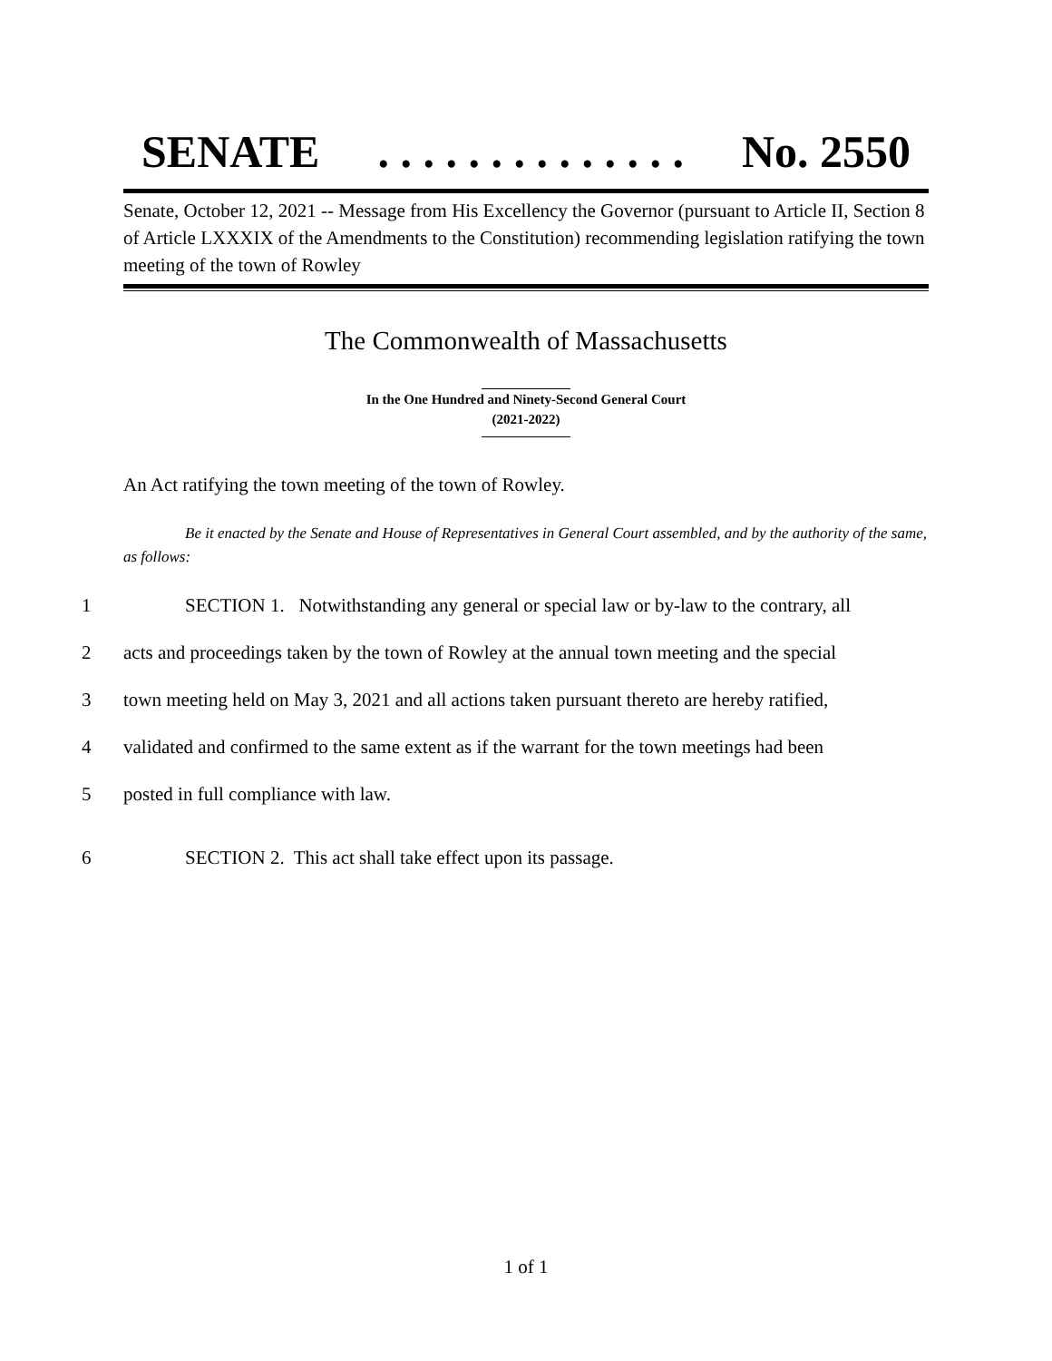SENATE. . . . . . . . . . . . . . No. 2550
Senate, October 12, 2021 -- Message from His Excellency the Governor (pursuant to Article II, Section 8 of Article LXXXIX of the Amendments to the Constitution) recommending legislation ratifying the town meeting of the town of Rowley
The Commonwealth of Massachusetts
In the One Hundred and Ninety-Second General Court
(2021-2022)
An Act ratifying the town meeting of the town of Rowley.
Be it enacted by the Senate and House of Representatives in General Court assembled, and by the authority of the same, as follows:
1 SECTION 1. Notwithstanding any general or special law or by-law to the contrary, all
2 acts and proceedings taken by the town of Rowley at the annual town meeting and the special
3 town meeting held on May 3, 2021 and all actions taken pursuant thereto are hereby ratified,
4 validated and confirmed to the same extent as if the warrant for the town meetings had been
5 posted in full compliance with law.
6 SECTION 2. This act shall take effect upon its passage.
1 of 1